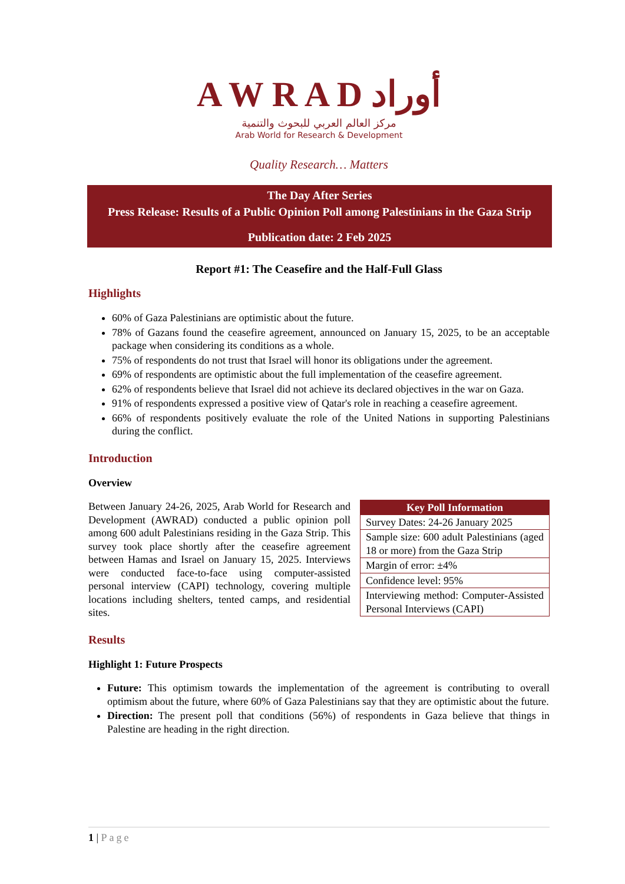A W R A D أوراد
مركز العالم العربي للبحوث والتنمية
Arab World for Research & Development
Quality Research… Matters
The Day After Series
Press Release: Results of a Public Opinion Poll among Palestinians in the Gaza Strip
Publication date: 2 Feb 2025
Report #1: The Ceasefire and the Half-Full Glass
Highlights
60% of Gaza Palestinians are optimistic about the future.
78% of Gazans found the ceasefire agreement, announced on January 15, 2025, to be an acceptable package when considering its conditions as a whole.
75% of respondents do not trust that Israel will honor its obligations under the agreement.
69% of respondents are optimistic about the full implementation of the ceasefire agreement.
62% of respondents believe that Israel did not achieve its declared objectives in the war on Gaza.
91% of respondents expressed a positive view of Qatar's role in reaching a ceasefire agreement.
66% of respondents positively evaluate the role of the United Nations in supporting Palestinians during the conflict.
Introduction
Overview
Between January 24-26, 2025, Arab World for Research and Development (AWRAD) conducted a public opinion poll among 600 adult Palestinians residing in the Gaza Strip. This survey took place shortly after the ceasefire agreement between Hamas and Israel on January 15, 2025. Interviews were conducted face-to-face using computer-assisted personal interview (CAPI) technology, covering multiple locations including shelters, tented camps, and residential sites.
| Key Poll Information |
| --- |
| Survey Dates: 24-26 January 2025 |
| Sample size: 600 adult Palestinians (aged 18 or more) from the Gaza Strip |
| Margin of error: ±4% |
| Confidence level: 95% |
| Interviewing method: Computer-Assisted Personal Interviews (CAPI) |
Results
Highlight 1: Future Prospects
Future: This optimism towards the implementation of the agreement is contributing to overall optimism about the future, where 60% of Gaza Palestinians say that they are optimistic about the future.
Direction: The present poll that conditions (56%) of respondents in Gaza believe that things in Palestine are heading in the right direction.
1 | Page